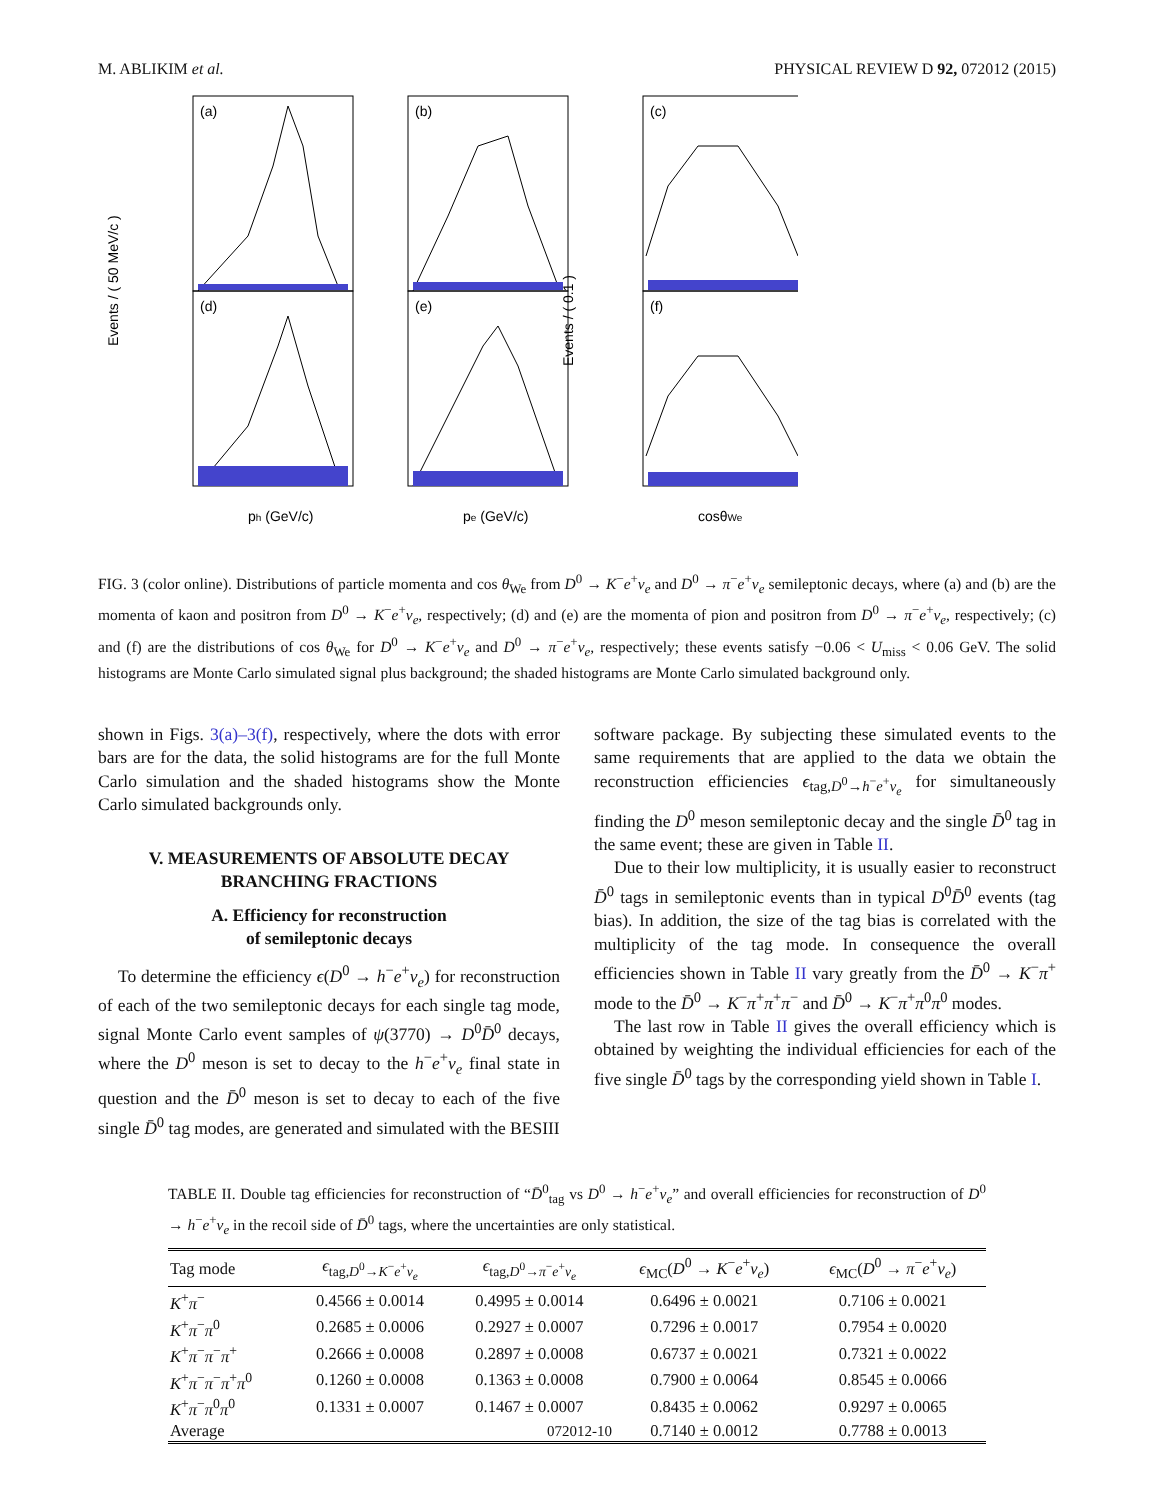M. ABLIKIM et al. PHYSICAL REVIEW D 92, 072012 (2015)
(a)
(b)
(c)
(d)
(e)
(f)
Events / ( 50 MeV/c )
Events / ( 0.1 )
ph (GeV/c)
pe (GeV/c)
cosθWe
FIG. 3 (color online). Distributions of particle momenta and cos θ<sub>We</sub> from D<sup>0</sup> → K<sup>−</sup>e<sup>+</sup>ν<sub>e</sub> and D<sup>0</sup> → π<sup>−</sup>e<sup>+</sup>ν<sub>e</sub> semileptonic decays, where (a) and (b) are the momenta of kaon and positron from D<sup>0</sup> → K<sup>−</sup>e<sup>+</sup>ν<sub>e</sub>, respectively; (d) and (e) are the momenta of pion and positron from D<sup>0</sup> → π<sup>−</sup>e<sup>+</sup>ν<sub>e</sub>, respectively; (c) and (f) are the distributions of cos θ<sub>We</sub> for D<sup>0</sup> → K<sup>−</sup>e<sup>+</sup>ν<sub>e</sub> and D<sup>0</sup> → π<sup>−</sup>e<sup>+</sup>ν<sub>e</sub>, respectively; these events satisfy −0.06 < U<sub>miss</sub> < 0.06 GeV. The solid histograms are Monte Carlo simulated signal plus background; the shaded histograms are Monte Carlo simulated background only.
shown in Figs. 3(a)–3(f), respectively, where the dots with error bars are for the data, the solid histograms are for the full Monte Carlo simulation and the shaded histograms show the Monte Carlo simulated backgrounds only.
V. MEASUREMENTS OF ABSOLUTE DECAY BRANCHING FRACTIONS
A. Efficiency for reconstruction
of semileptonic decays
To determine the efficiency ϵ(D<sup>0</sup> → h<sup>−</sup>e<sup>+</sup>ν<sub>e</sub>) for reconstruction of each of the two semileptonic decays for each single tag mode, signal Monte Carlo event samples of ψ(3770) → D<sup>0</sup>D̄<sup>0</sup> decays, where the D<sup>0</sup> meson is set to decay to the h<sup>−</sup>e<sup>+</sup>ν<sub>e</sub> final state in question and the D̄<sup>0</sup> meson is set to decay to each of the five single D̄<sup>0</sup> tag modes, are generated and simulated with the BESIII
software package. By subjecting these simulated events to the same requirements that are applied to the data we obtain the reconstruction efficiencies ϵ<sub>tag,D<sup>0</sup>→h<sup>−</sup>e<sup>+</sup>ν<sub>e</sub></sub> for simultaneously finding the D<sup>0</sup> meson semileptonic decay and the single D̄<sup>0</sup> tag in the same event; these are given in Table II.
Due to their low multiplicity, it is usually easier to reconstruct D̄<sup>0</sup> tags in semileptonic events than in typical D<sup>0</sup>D̄<sup>0</sup> events (tag bias). In addition, the size of the tag bias is correlated with the multiplicity of the tag mode. In consequence the overall efficiencies shown in Table II vary greatly from the D̄<sup>0</sup> → K<sup>−</sup>π<sup>+</sup> mode to the D̄<sup>0</sup> → K<sup>−</sup>π<sup>+</sup>π<sup>+</sup>π<sup>−</sup> and D̄<sup>0</sup> → K<sup>−</sup>π<sup>+</sup>π<sup>0</sup>π<sup>0</sup> modes.
The last row in Table II gives the overall efficiency which is obtained by weighting the individual efficiencies for each of the five single D̄<sup>0</sup> tags by the corresponding yield shown in Table I.
TABLE II. Double tag efficiencies for reconstruction of “D̄<sup>0</sup><sub>tag</sub> vs D<sup>0</sup> → h<sup>−</sup>e<sup>+</sup>ν<sub>e</sub>” and overall efficiencies for reconstruction of D<sup>0</sup> → h<sup>−</sup>e<sup>+</sup>ν<sub>e</sub> in the recoil side of D̄<sup>0</sup> tags, where the uncertainties are only statistical.
| Tag mode | ϵ<sub>tag,D<sup>0</sup>→K<sup>−</sup>e<sup>+</sup>ν<sub>e</sub></sub> | ϵ<sub>tag,D<sup>0</sup>→π<sup>−</sup>e<sup>+</sup>ν<sub>e</sub></sub> | ϵ<sub>MC</sub>( D<sup>0</sup> → K<sup>−</sup> e<sup>+</sup> ν<sub>e</sub> ) | ϵ<sub>MC</sub>( D<sup>0</sup> → π<sup>−</sup> e<sup>+</sup> ν<sub>e</sub> ) |
| --- | --- | --- | --- | --- |
| K<sup>+</sup> π<sup>−</sup> | 0.4566 ± 0.0014 | 0.4995 ± 0.0014 | 0.6496 ± 0.0021 | 0.7106 ± 0.0021 |
| K<sup>+</sup> π<sup>−</sup> π<sup>0</sup> | 0.2685 ± 0.0006 | 0.2927 ± 0.0007 | 0.7296 ± 0.0017 | 0.7954 ± 0.0020 |
| K<sup>+</sup> π<sup>−</sup> π<sup>−</sup> π<sup>+</sup> | 0.2666 ± 0.0008 | 0.2897 ± 0.0008 | 0.6737 ± 0.0021 | 0.7321 ± 0.0022 |
| K<sup>+</sup> π<sup>−</sup> π<sup>−</sup> π<sup>+</sup> π<sup>0</sup> | 0.1260 ± 0.0008 | 0.1363 ± 0.0008 | 0.7900 ± 0.0064 | 0.8545 ± 0.0066 |
| K<sup>+</sup> π<sup>−</sup> π<sup>0</sup> π<sup>0</sup> | 0.1331 ± 0.0007 | 0.1467 ± 0.0007 | 0.8435 ± 0.0062 | 0.9297 ± 0.0065 |
| Average | | | 0.7140 ± 0.0012 | 0.7788 ± 0.0013 |
072012-10